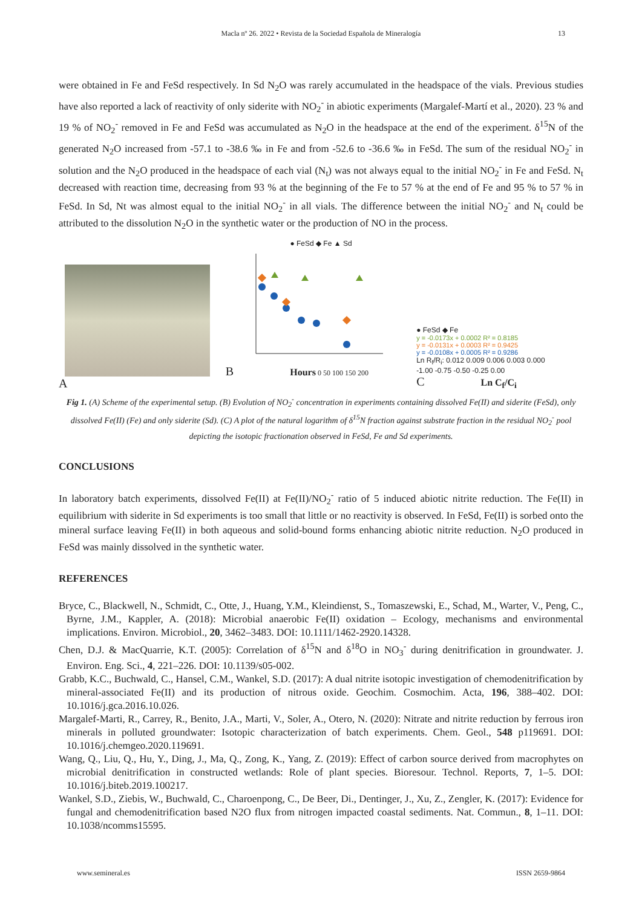Macla nº 26. 2022 • Revista de la Sociedad Española de Mineralogía 13
were obtained in Fe and FeSd respectively. In Sd N<sub>2</sub>O was rarely accumulated in the headspace of the vials. Previous studies have also reported a lack of reactivity of only siderite with NO<sub>2</sub><sup>-</sup> in abiotic experiments (Margalef-Martí et al., 2020). 23 % and 19 % of NO<sub>2</sub><sup>-</sup> removed in Fe and FeSd was accumulated as N<sub>2</sub>O in the headspace at the end of the experiment. δ<sup>15</sup>N of the generated N<sub>2</sub>O increased from -57.1 to -38.6 ‰ in Fe and from -52.6 to -36.6 ‰ in FeSd. The sum of the residual NO<sub>2</sub><sup>-</sup> in solution and the N<sub>2</sub>O produced in the headspace of each vial (N<sub>t</sub>) was not always equal to the initial NO<sub>2</sub><sup>-</sup> in Fe and FeSd. N<sub>t</sub> decreased with reaction time, decreasing from 93 % at the beginning of the Fe to 57 % at the end of Fe and 95 % to 57 % in FeSd. In Sd, Nt was almost equal to the initial NO<sub>2</sub><sup>-</sup> in all vials. The difference between the initial NO<sub>2</sub><sup>-</sup> and N<sub>t</sub> could be attributed to the dissolution N<sub>2</sub>O in the synthetic water or the production of NO in the process.
A
● FeSd ◆ Fe ▲ Sd
B Hours 0 50 100 150 200
● FeSd ◆ Fe
y = -0.0173x + 0.0002 R² = 0.8185
y = -0.0131x + 0.0003 R² = 0.9425
y = -0.0108x + 0.0005 R² = 0.9286
Ln R<sub>f</sub>/R<sub>i</sub>: 0.012 0.009 0.006 0.003 0.000
-1.00 -0.75 -0.50 -0.25 0.00
C Ln C<sub>f</sub>/C<sub>i</sub>
Fig 1. (A) Scheme of the experimental setup. (B) Evolution of NO<sub>2</sub><sup>-</sup> concentration in experiments containing dissolved Fe(II) and siderite (FeSd), only dissolved Fe(II) (Fe) and only siderite (Sd). (C) A plot of the natural logarithm of δ<sup>15</sup>N fraction against substrate fraction in the residual NO<sub>2</sub><sup>-</sup> pool depicting the isotopic fractionation observed in FeSd, Fe and Sd experiments.
CONCLUSIONS
In laboratory batch experiments, dissolved Fe(II) at Fe(II)/NO<sub>2</sub><sup>-</sup> ratio of 5 induced abiotic nitrite reduction. The Fe(II) in equilibrium with siderite in Sd experiments is too small that little or no reactivity is observed. In FeSd, Fe(II) is sorbed onto the mineral surface leaving Fe(II) in both aqueous and solid-bound forms enhancing abiotic nitrite reduction. N<sub>2</sub>O produced in FeSd was mainly dissolved in the synthetic water.
REFERENCES
Bryce, C., Blackwell, N., Schmidt, C., Otte, J., Huang, Y.M., Kleindienst, S., Tomaszewski, E., Schad, M., Warter, V., Peng, C., Byrne, J.M., Kappler, A. (2018): Microbial anaerobic Fe(II) oxidation – Ecology, mechanisms and environmental implications. Environ. Microbiol., 20, 3462–3483. DOI: 10.1111/1462-2920.14328.
Chen, D.J. & MacQuarrie, K.T. (2005): Correlation of δ<sup>15</sup>N and δ<sup>18</sup>O in NO<sub>3</sub><sup>-</sup> during denitrification in groundwater. J. Environ. Eng. Sci., 4, 221–226. DOI: 10.1139/s05-002.
Grabb, K.C., Buchwald, C., Hansel, C.M., Wankel, S.D. (2017): A dual nitrite isotopic investigation of chemodenitrification by mineral-associated Fe(II) and its production of nitrous oxide. Geochim. Cosmochim. Acta, 196, 388–402. DOI: 10.1016/j.gca.2016.10.026.
Margalef-Marti, R., Carrey, R., Benito, J.A., Marti, V., Soler, A., Otero, N. (2020): Nitrate and nitrite reduction by ferrous iron minerals in polluted groundwater: Isotopic characterization of batch experiments. Chem. Geol., 548 p119691. DOI: 10.1016/j.chemgeo.2020.119691.
Wang, Q., Liu, Q., Hu, Y., Ding, J., Ma, Q., Zong, K., Yang, Z. (2019): Effect of carbon source derived from macrophytes on microbial denitrification in constructed wetlands: Role of plant species. Bioresour. Technol. Reports, 7, 1–5. DOI: 10.1016/j.biteb.2019.100217.
Wankel, S.D., Ziebis, W., Buchwald, C., Charoenpong, C., De Beer, Di., Dentinger, J., Xu, Z., Zengler, K. (2017): Evidence for fungal and chemodenitrification based N2O flux from nitrogen impacted coastal sediments. Nat. Commun., 8, 1–11. DOI: 10.1038/ncomms15595.
www.semineral.es ISSN 2659-9864